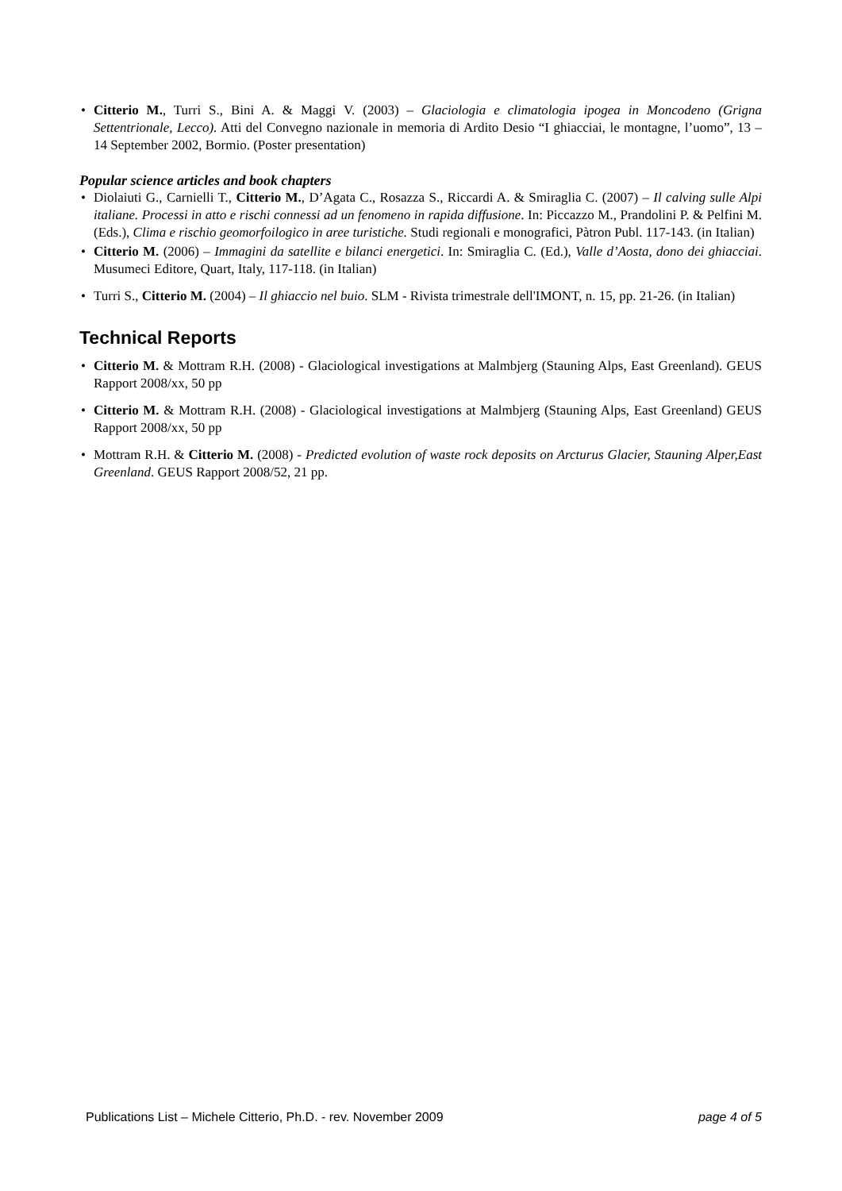• Citterio M., Turri S., Bini A. & Maggi V. (2003) – Glaciologia e climatologia ipogea in Moncodeno (Grigna Settentrionale, Lecco). Atti del Convegno nazionale in memoria di Ardito Desio “I ghiacciai, le montagne, l’uomo”, 13 – 14 September 2002, Bormio. (Poster presentation)
Popular science articles and book chapters
• Diolaiuti G., Carnielli T., Citterio M., D’Agata C., Rosazza S., Riccardi A. & Smiraglia C. (2007) – Il calving sulle Alpi italiane. Processi in atto e rischi connessi ad un fenomeno in rapida diffusione. In: Piccazzo M., Prandolini P. & Pelfini M. (Eds.), Clima e rischio geomorfoilogico in aree turistiche. Studi regionali e monografici, Pàtron Publ. 117-143. (in Italian)
• Citterio M. (2006) – Immagini da satellite e bilanci energetici. In: Smiraglia C. (Ed.), Valle d’Aosta, dono dei ghiacciai. Musumeci Editore, Quart, Italy, 117-118. (in Italian)
• Turri S., Citterio M. (2004) – Il ghiaccio nel buio. SLM - Rivista trimestrale dell'IMONT, n. 15, pp. 21-26. (in Italian)
Technical Reports
• Citterio M. & Mottram R.H. (2008) - Glaciological investigations at Malmbjerg (Stauning Alps, East Greenland). GEUS Rapport 2008/xx, 50 pp
• Citterio M. & Mottram R.H. (2008) - Glaciological investigations at Malmbjerg (Stauning Alps, East Greenland) GEUS Rapport 2008/xx, 50 pp
• Mottram R.H. & Citterio M. (2008) - Predicted evolution of waste rock deposits on Arcturus Glacier, Stauning Alper,East Greenland. GEUS Rapport 2008/52, 21 pp.
Publications List – Michele Citterio, Ph.D. - rev. November 2009 page 4 of 5